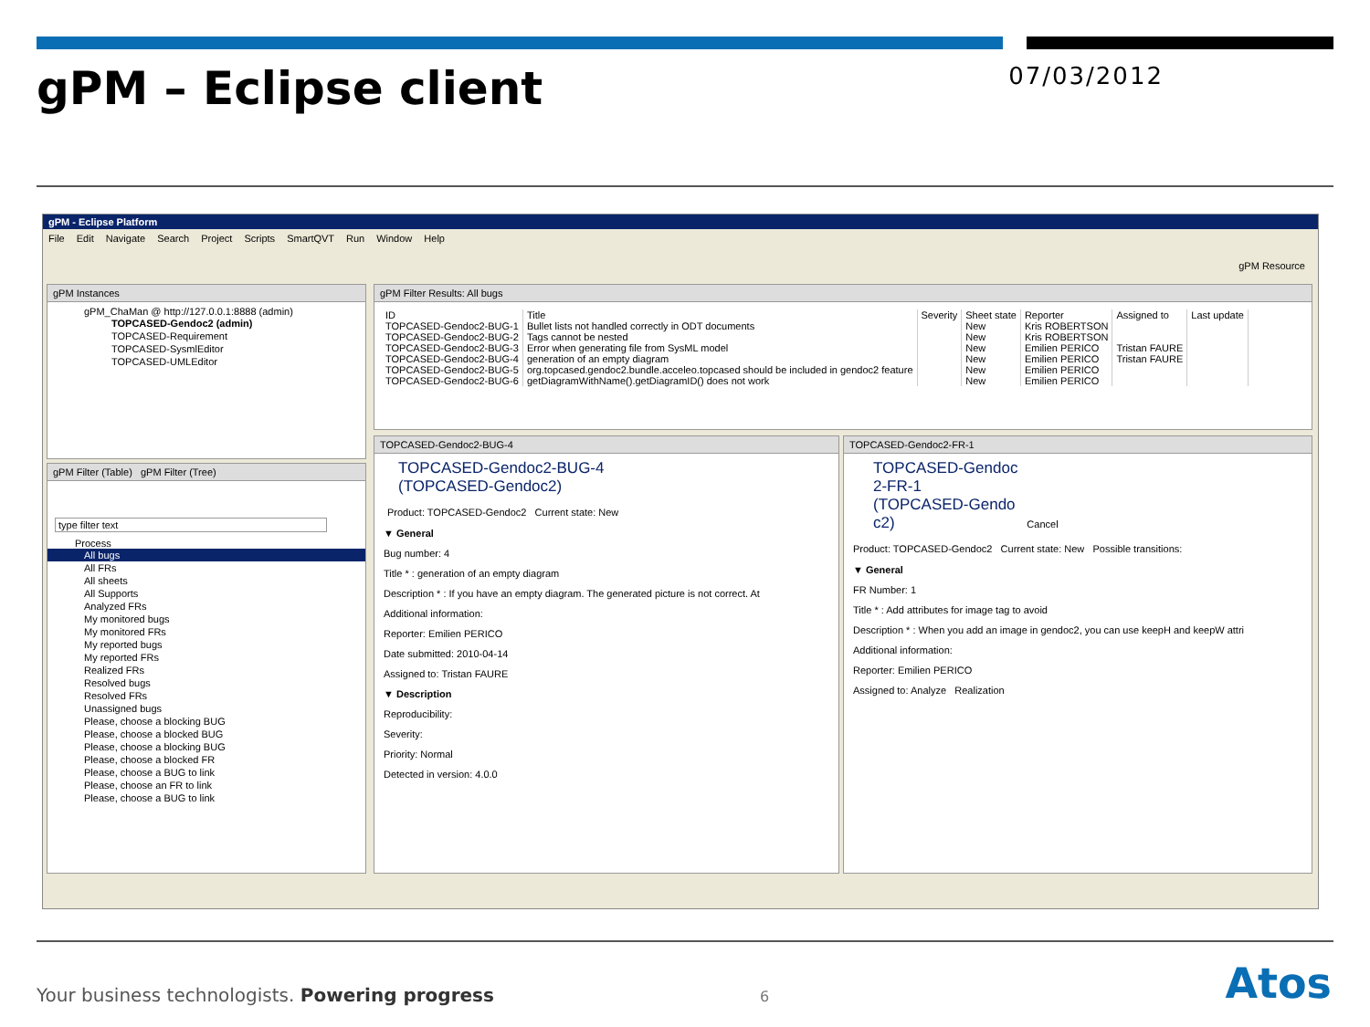gPM – Eclipse client
07/03/2012
gPM - Eclipse Platform
File Edit Navigate Search Project Scripts SmartQVT Run Window Help
gPM Resource
gPM Instances
gPM_ChaMan @ http://127.0.0.1:8888 (admin)
TOPCASED-Gendoc2 (admin)
TOPCASED-Requirement
TOPCASED-SysmlEditor
TOPCASED-UMLEditor
gPM Filter Results: All bugs
| ID | Title | Severity | Sheet state | Reporter | Assigned to | Last update |
| --- | --- | --- | --- | --- | --- | --- |
| TOPCASED-Gendoc2-BUG-1 | Bullet lists not handled correctly in ODT documents | | New | Kris ROBERTSON | | |
| TOPCASED-Gendoc2-BUG-2 | Tags cannot be nested | | New | Kris ROBERTSON | | |
| TOPCASED-Gendoc2-BUG-3 | Error when generating file from SysML model | | New | Emilien PERICO | Tristan FAURE | |
| TOPCASED-Gendoc2-BUG-4 | generation of an empty diagram | | New | Emilien PERICO | Tristan FAURE | |
| TOPCASED-Gendoc2-BUG-5 | org.topcased.gendoc2.bundle.acceleo.topcased should be included in gendoc2 feature | | New | Emilien PERICO | | |
| TOPCASED-Gendoc2-BUG-6 | getDiagramWithName().getDiagramID() does not work | | New | Emilien PERICO | | |
gPM Filter (Table) gPM Filter (Tree)
type filter text
Process
All bugs
All FRs
All sheets
All Supports
Analyzed FRs
My monitored bugs
My monitored FRs
My reported bugs
My reported FRs
Realized FRs
Resolved bugs
Resolved FRs
Unassigned bugs
Please, choose a blocking BUG
Please, choose a blocked BUG
Please, choose a blocking BUG
Please, choose a blocked FR
Please, choose a BUG to link
Please, choose an FR to link
Please, choose a BUG to link
TOPCASED-Gendoc2-BUG-4
TOPCASED-Gendoc2-BUG-4
(TOPCASED-Gendoc2)
Product: TOPCASED-Gendoc2 Current state: New
▼ General
Bug number: 4
Title * : generation of an empty diagram
Description * : If you have an empty diagram. The generated picture is not correct. At
Additional information:
Reporter: Emilien PERICO
Date submitted: 2010-04-14
Assigned to: Tristan FAURE
▼ Description
Reproducibility:
Severity:
Priority: Normal
Detected in version: 4.0.0
TOPCASED-Gendoc2-FR-1
TOPCASED-Gendoc
2-FR-1
(TOPCASED-Gendo
c2) Cancel
Product: TOPCASED-Gendoc2 Current state: New Possible transitions:
▼ General
FR Number: 1
Title * : Add attributes for image tag to avoid
Description * : When you add an image in gendoc2, you can use keepH and keepW attri
Additional information:
Reporter: Emilien PERICO
Assigned to: Analyze Realization
Your business technologists. Powering progress
6 Atos